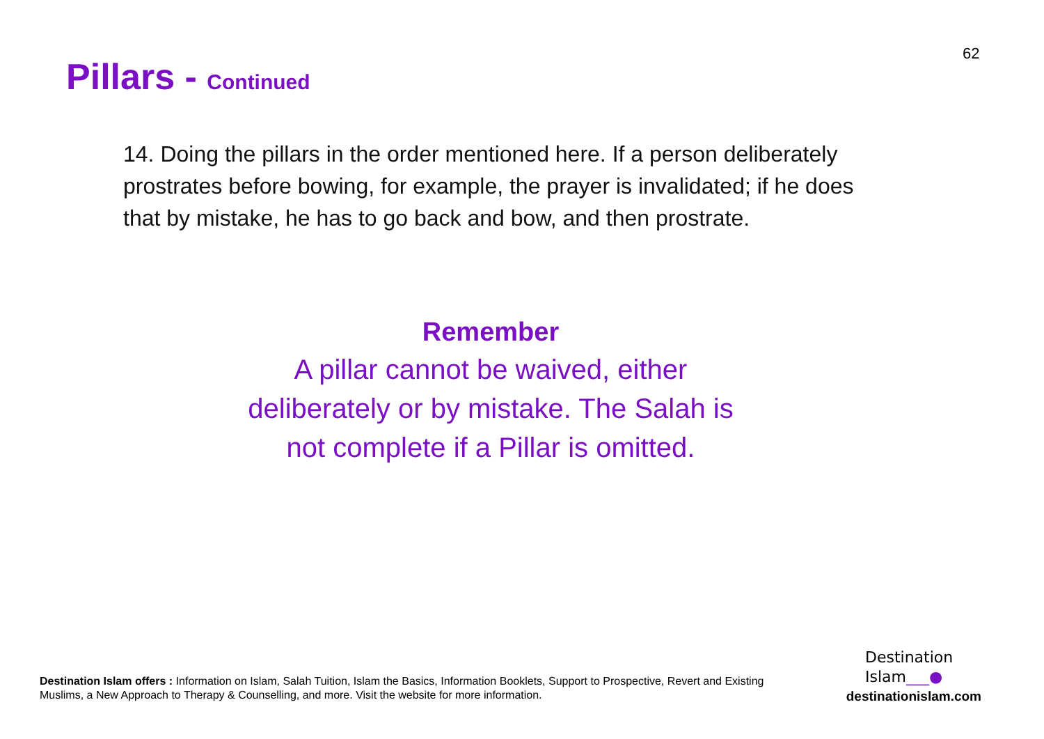62
Pillars - Continued
14. Doing the pillars in the order mentioned here. If a person deliberately prostrates before bowing, for example, the prayer is invalidated; if he does that by mistake, he has to go back and bow, and then prostrate.
Remember
A pillar cannot be waived, either deliberately or by mistake. The Salah is not complete if a Pillar is omitted.
Destination Islam offers : Information on Islam, Salah Tuition, Islam the Basics, Information Booklets, Support to Prospective, Revert and Existing Muslims, a New Approach to Therapy & Counselling, and more. Visit the website for more information.
Destination
Islam___●
destinationislam.com